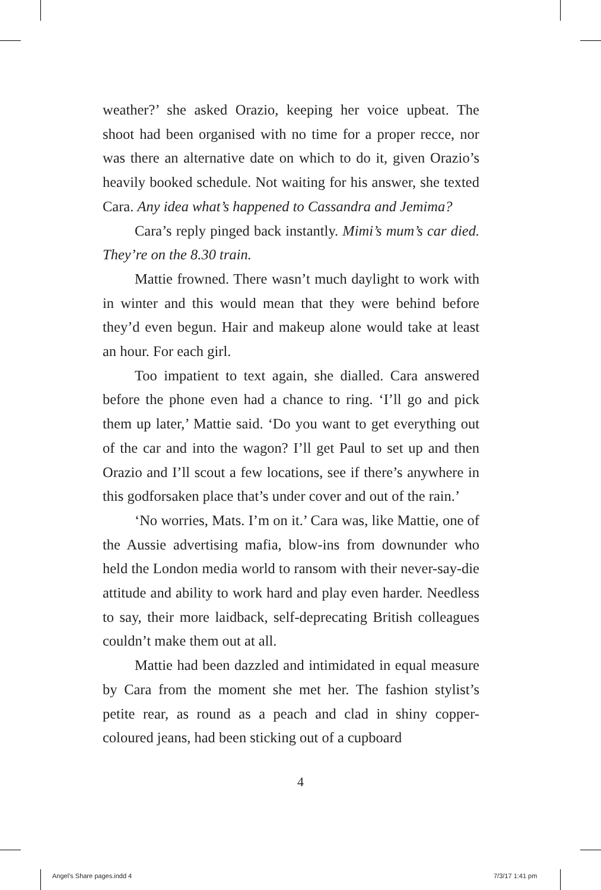weather?’ she asked Orazio, keeping her voice upbeat. The shoot had been organised with no time for a proper recce, nor was there an alternative date on which to do it, given Orazio’s heavily booked schedule. Not waiting for his answer, she texted Cara. Any idea what’s happened to Cassandra and Jemima?
Cara’s reply pinged back instantly. Mimi’s mum’s car died. They’re on the 8.30 train.
Mattie frowned. There wasn’t much daylight to work with in winter and this would mean that they were behind before they’d even begun. Hair and makeup alone would take at least an hour. For each girl.
Too impatient to text again, she dialled. Cara answered before the phone even had a chance to ring. ‘I’ll go and pick them up later,’ Mattie said. ‘Do you want to get everything out of the car and into the wagon? I’ll get Paul to set up and then Orazio and I’ll scout a few locations, see if there’s anywhere in this godforsaken place that’s under cover and out of the rain.’
‘No worries, Mats. I’m on it.’ Cara was, like Mattie, one of the Aussie advertising mafia, blow-ins from downunder who held the London media world to ransom with their never-say-die attitude and ability to work hard and play even harder. Needless to say, their more laidback, self-deprecating British colleagues couldn’t make them out at all.
Mattie had been dazzled and intimidated in equal measure by Cara from the moment she met her. The fashion stylist’s petite rear, as round as a peach and clad in shiny copper-coloured jeans, had been sticking out of a cupboard
4
Angel's Share pages.indd 4 7/3/17 1:41 pm